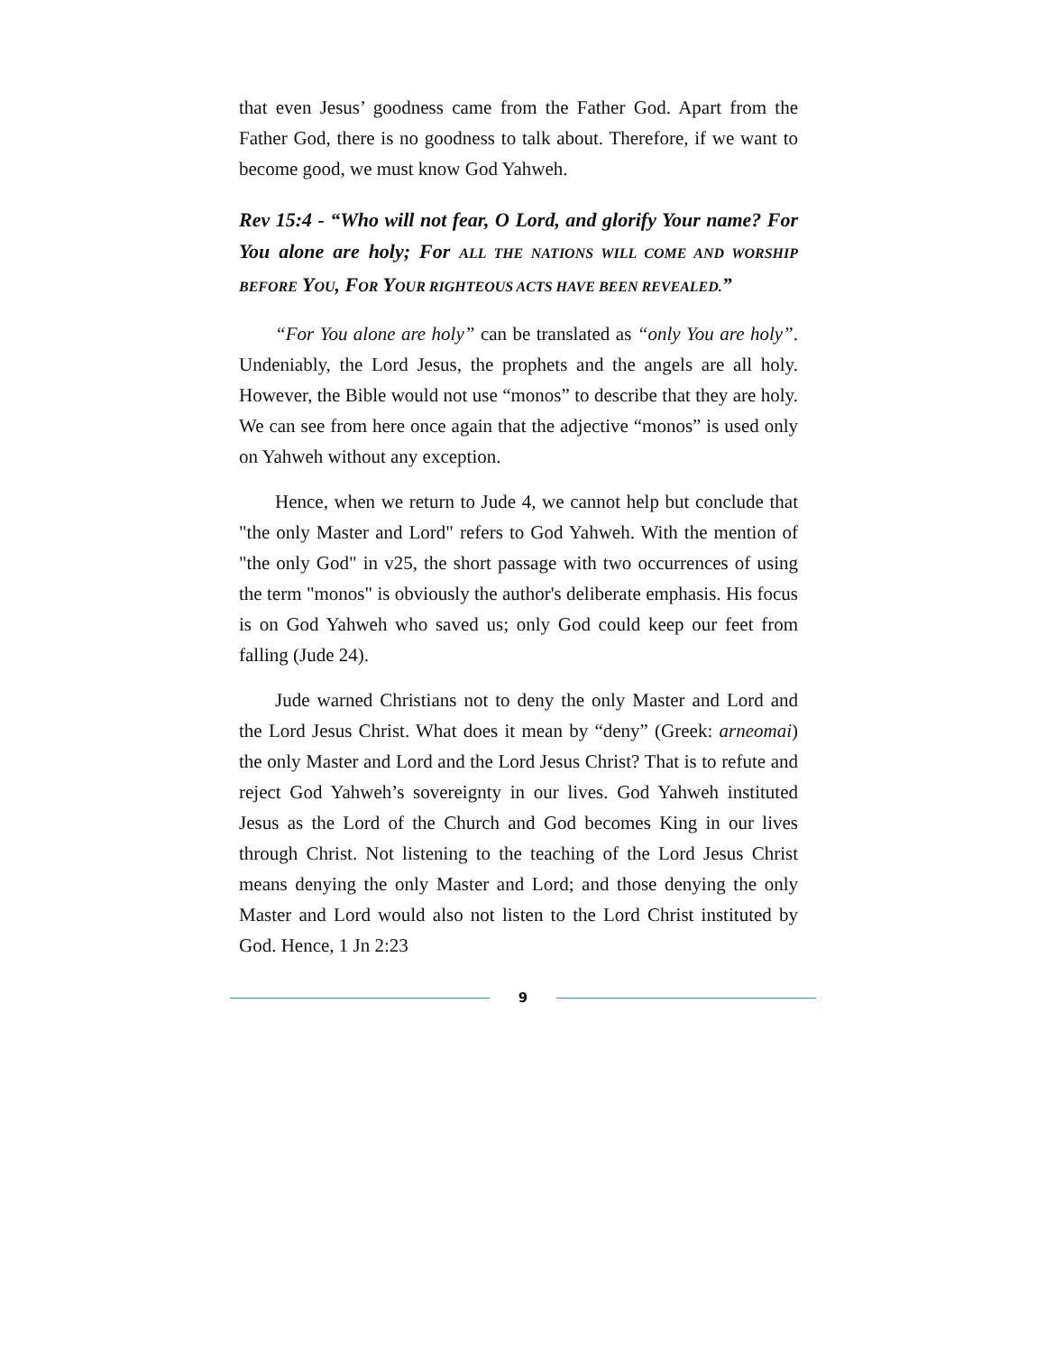that even Jesus’ goodness came from the Father God. Apart from the Father God, there is no goodness to talk about. Therefore, if we want to become good, we must know God Yahweh.
Rev 15:4 - “Who will not fear, O Lord, and glorify Your name? For You alone are holy; For ALL THE NATIONS WILL COME AND WORSHIP BEFORE YOU, FOR YOUR RIGHTEOUS ACTS HAVE BEEN REVEALED.”
“For You alone are holy” can be translated as “only You are holy”. Undeniably, the Lord Jesus, the prophets and the angels are all holy. However, the Bible would not use “monos” to describe that they are holy. We can see from here once again that the adjective “monos” is used only on Yahweh without any exception.
Hence, when we return to Jude 4, we cannot help but conclude that "the only Master and Lord" refers to God Yahweh. With the mention of "the only God" in v25, the short passage with two occurrences of using the term "monos" is obviously the author's deliberate emphasis. His focus is on God Yahweh who saved us; only God could keep our feet from falling (Jude 24).
Jude warned Christians not to deny the only Master and Lord and the Lord Jesus Christ. What does it mean by “deny” (Greek: arneomai) the only Master and Lord and the Lord Jesus Christ? That is to refute and reject God Yahweh’s sovereignty in our lives. God Yahweh instituted Jesus as the Lord of the Church and God becomes King in our lives through Christ. Not listening to the teaching of the Lord Jesus Christ means denying the only Master and Lord; and those denying the only Master and Lord would also not listen to the Lord Christ instituted by God. Hence, 1 Jn 2:23
9